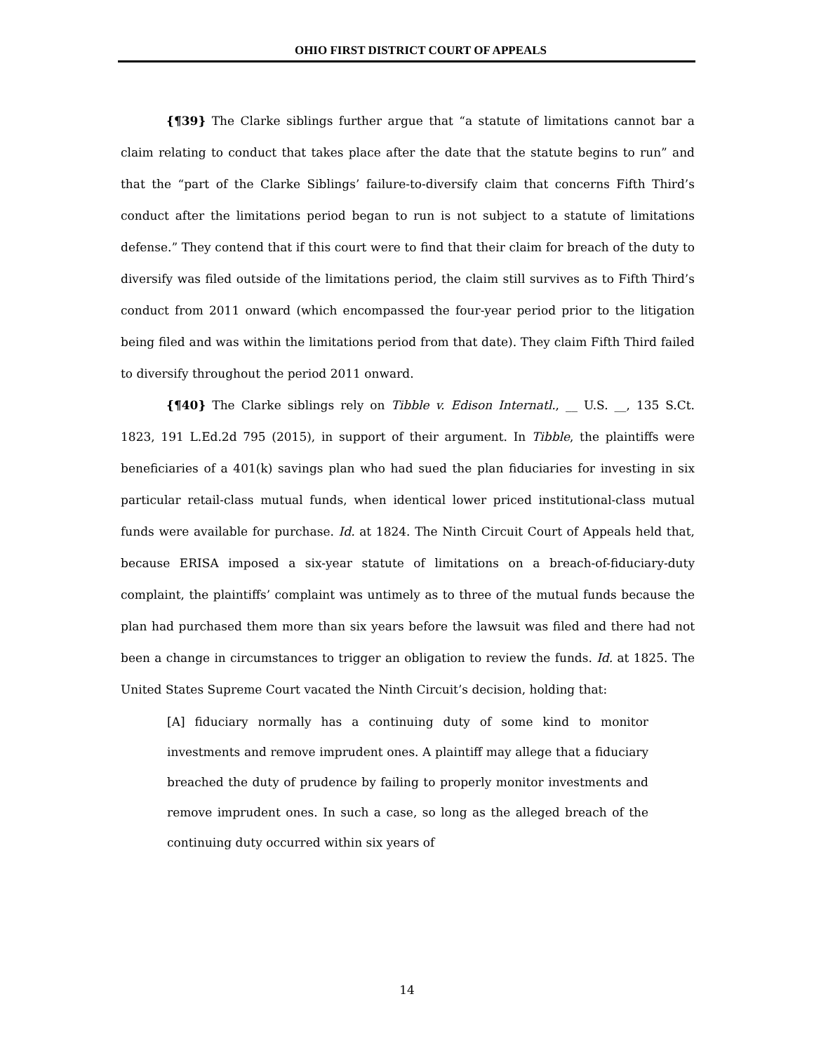OHIO FIRST DISTRICT COURT OF APPEALS
{¶39} The Clarke siblings further argue that “a statute of limitations cannot bar a claim relating to conduct that takes place after the date that the statute begins to run” and that the “part of the Clarke Siblings’ failure-to-diversify claim that concerns Fifth Third’s conduct after the limitations period began to run is not subject to a statute of limitations defense.” They contend that if this court were to find that their claim for breach of the duty to diversify was filed outside of the limitations period, the claim still survives as to Fifth Third’s conduct from 2011 onward (which encompassed the four-year period prior to the litigation being filed and was within the limitations period from that date). They claim Fifth Third failed to diversify throughout the period 2011 onward.
{¶40} The Clarke siblings rely on Tibble v. Edison Internatl., __ U.S. __, 135 S.Ct. 1823, 191 L.Ed.2d 795 (2015), in support of their argument. In Tibble, the plaintiffs were beneficiaries of a 401(k) savings plan who had sued the plan fiduciaries for investing in six particular retail-class mutual funds, when identical lower priced institutional-class mutual funds were available for purchase. Id. at 1824. The Ninth Circuit Court of Appeals held that, because ERISA imposed a six-year statute of limitations on a breach-of-fiduciary-duty complaint, the plaintiffs’ complaint was untimely as to three of the mutual funds because the plan had purchased them more than six years before the lawsuit was filed and there had not been a change in circumstances to trigger an obligation to review the funds. Id. at 1825. The United States Supreme Court vacated the Ninth Circuit’s decision, holding that:
[A] fiduciary normally has a continuing duty of some kind to monitor investments and remove imprudent ones. A plaintiff may allege that a fiduciary breached the duty of prudence by failing to properly monitor investments and remove imprudent ones. In such a case, so long as the alleged breach of the continuing duty occurred within six years of
14